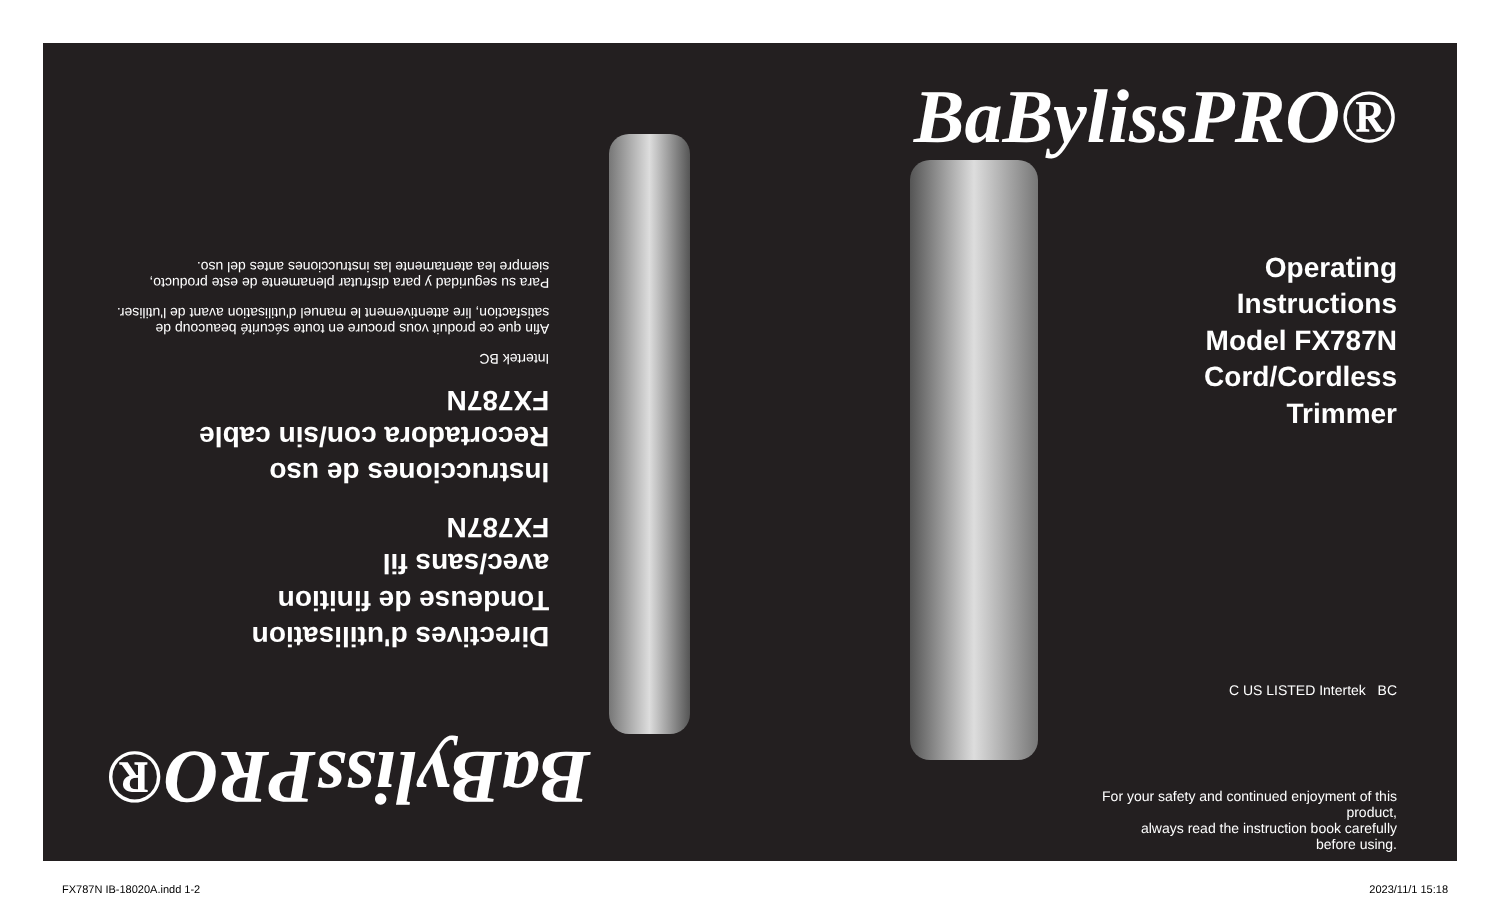BaBylissPRO®
Directives d'utilisation
Tondeuse de finition
avec/sans fil
FX787N
Instrucciones de uso
Recortadora con/sin cable
FX787N
Intertek BC
Afin que ce produit vous procure en toute sécurité beaucoup de satisfaction, lire attentivement le manuel d'utilisation avant de l'utiliser.
Para su seguridad y para disfrutar plenamente de este producto, siempre lea atentamente las instrucciones antes del uso.
BaBylissPRO®
Operating Instructions
Model FX787N
Cord/Cordless Trimmer
C US LISTED Intertek BC
For your safety and continued enjoyment of this product,
always read the instruction book carefully before using.
FX787N IB-18020A.indd 1-2 2023/11/1 15:18